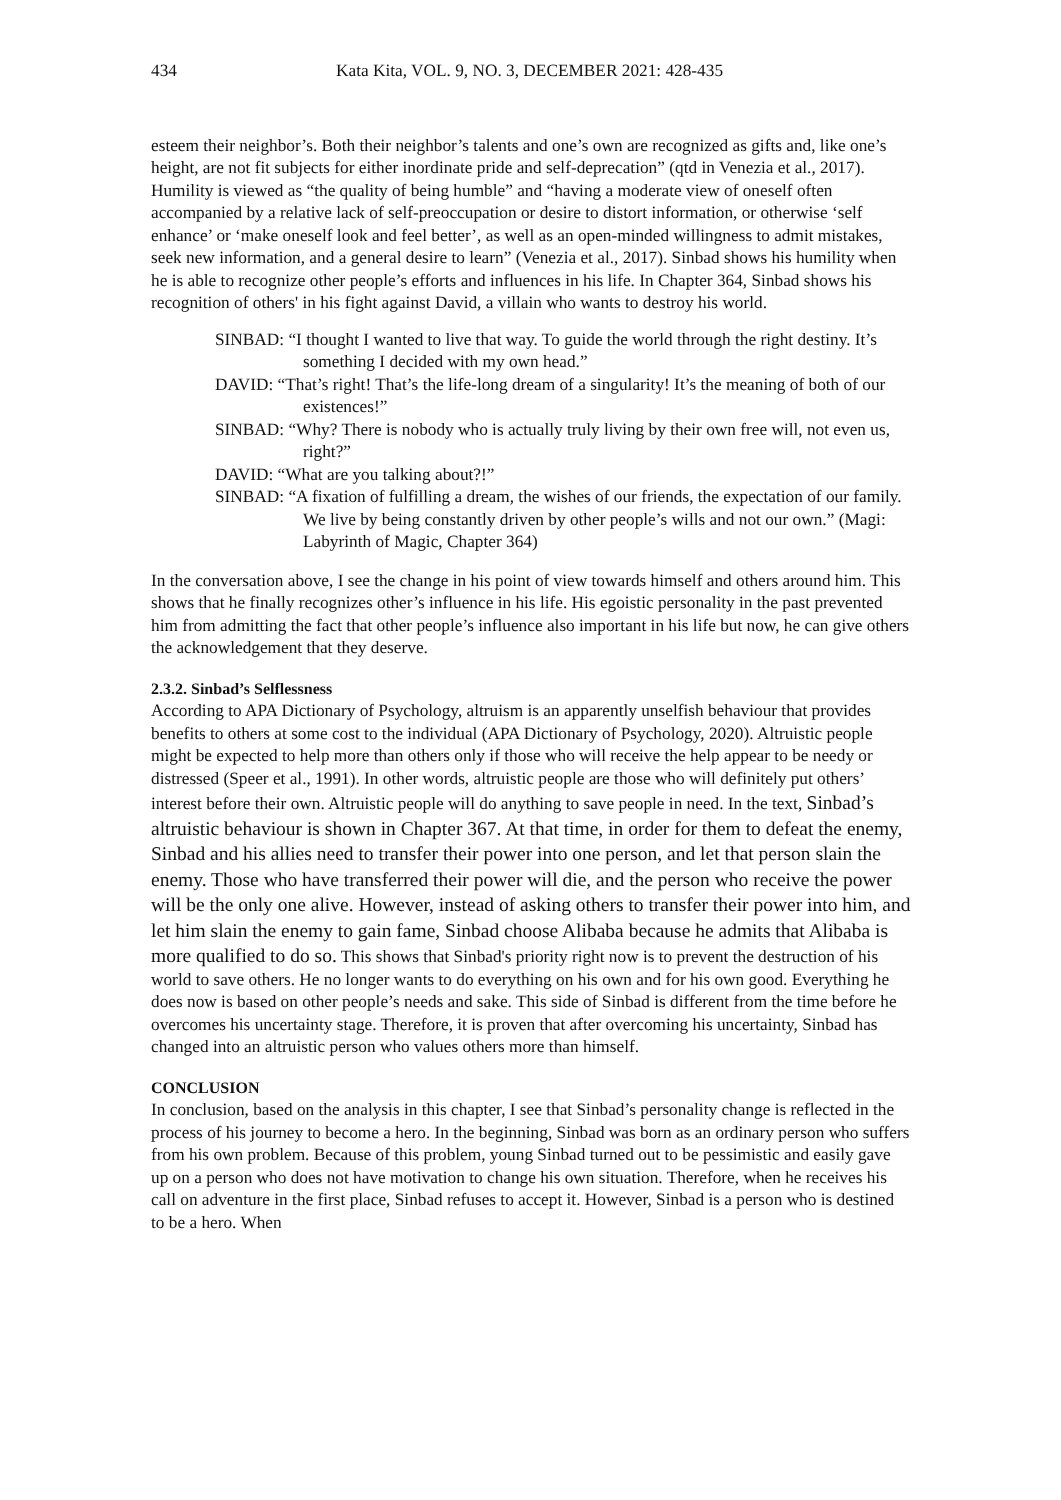434 Kata Kita, VOL. 9, NO. 3, DECEMBER 2021: 428-435
esteem their neighbor’s. Both their neighbor’s talents and one’s own are recognized as gifts and, like one’s height, are not fit subjects for either inordinate pride and self-deprecation” (qtd in Venezia et al., 2017). Humility is viewed as “the quality of being humble” and “having a moderate view of oneself often accompanied by a relative lack of self-preoccupation or desire to distort information, or otherwise ‘self enhance’ or ‘make oneself look and feel better’, as well as an open-minded willingness to admit mistakes, seek new information, and a general desire to learn” (Venezia et al., 2017). Sinbad shows his humility when he is able to recognize other people’s efforts and influences in his life. In Chapter 364, Sinbad shows his recognition of others' in his fight against David, a villain who wants to destroy his world.
SINBAD: “I thought I wanted to live that way. To guide the world through the right destiny. It’s something I decided with my own head.”
DAVID: “That’s right! That’s the life-long dream of a singularity! It’s the meaning of both of our existences!”
SINBAD: “Why? There is nobody who is actually truly living by their own free will, not even us, right?”
DAVID: “What are you talking about?!”
SINBAD: “A fixation of fulfilling a dream, the wishes of our friends, the expectation of our family. We live by being constantly driven by other people’s wills and not our own.” (Magi: Labyrinth of Magic, Chapter 364)
In the conversation above, I see the change in his point of view towards himself and others around him. This shows that he finally recognizes other’s influence in his life. His egoistic personality in the past prevented him from admitting the fact that other people’s influence also important in his life but now, he can give others the acknowledgement that they deserve.
2.3.2. Sinbad’s Selflessness
According to APA Dictionary of Psychology, altruism is an apparently unselfish behaviour that provides benefits to others at some cost to the individual (APA Dictionary of Psychology, 2020). Altruistic people might be expected to help more than others only if those who will receive the help appear to be needy or distressed (Speer et al., 1991). In other words, altruistic people are those who will definitely put others’ interest before their own. Altruistic people will do anything to save people in need. In the text, Sinbad’s altruistic behaviour is shown in Chapter 367. At that time, in order for them to defeat the enemy, Sinbad and his allies need to transfer their power into one person, and let that person slain the enemy. Those who have transferred their power will die, and the person who receive the power will be the only one alive. However, instead of asking others to transfer their power into him, and let him slain the enemy to gain fame, Sinbad choose Alibaba because he admits that Alibaba is more qualified to do so. This shows that Sinbad's priority right now is to prevent the destruction of his world to save others. He no longer wants to do everything on his own and for his own good. Everything he does now is based on other people’s needs and sake. This side of Sinbad is different from the time before he overcomes his uncertainty stage. Therefore, it is proven that after overcoming his uncertainty, Sinbad has changed into an altruistic person who values others more than himself.
CONCLUSION
In conclusion, based on the analysis in this chapter, I see that Sinbad’s personality change is reflected in the process of his journey to become a hero. In the beginning, Sinbad was born as an ordinary person who suffers from his own problem. Because of this problem, young Sinbad turned out to be pessimistic and easily gave up on a person who does not have motivation to change his own situation. Therefore, when he receives his call on adventure in the first place, Sinbad refuses to accept it. However, Sinbad is a person who is destined to be a hero. When